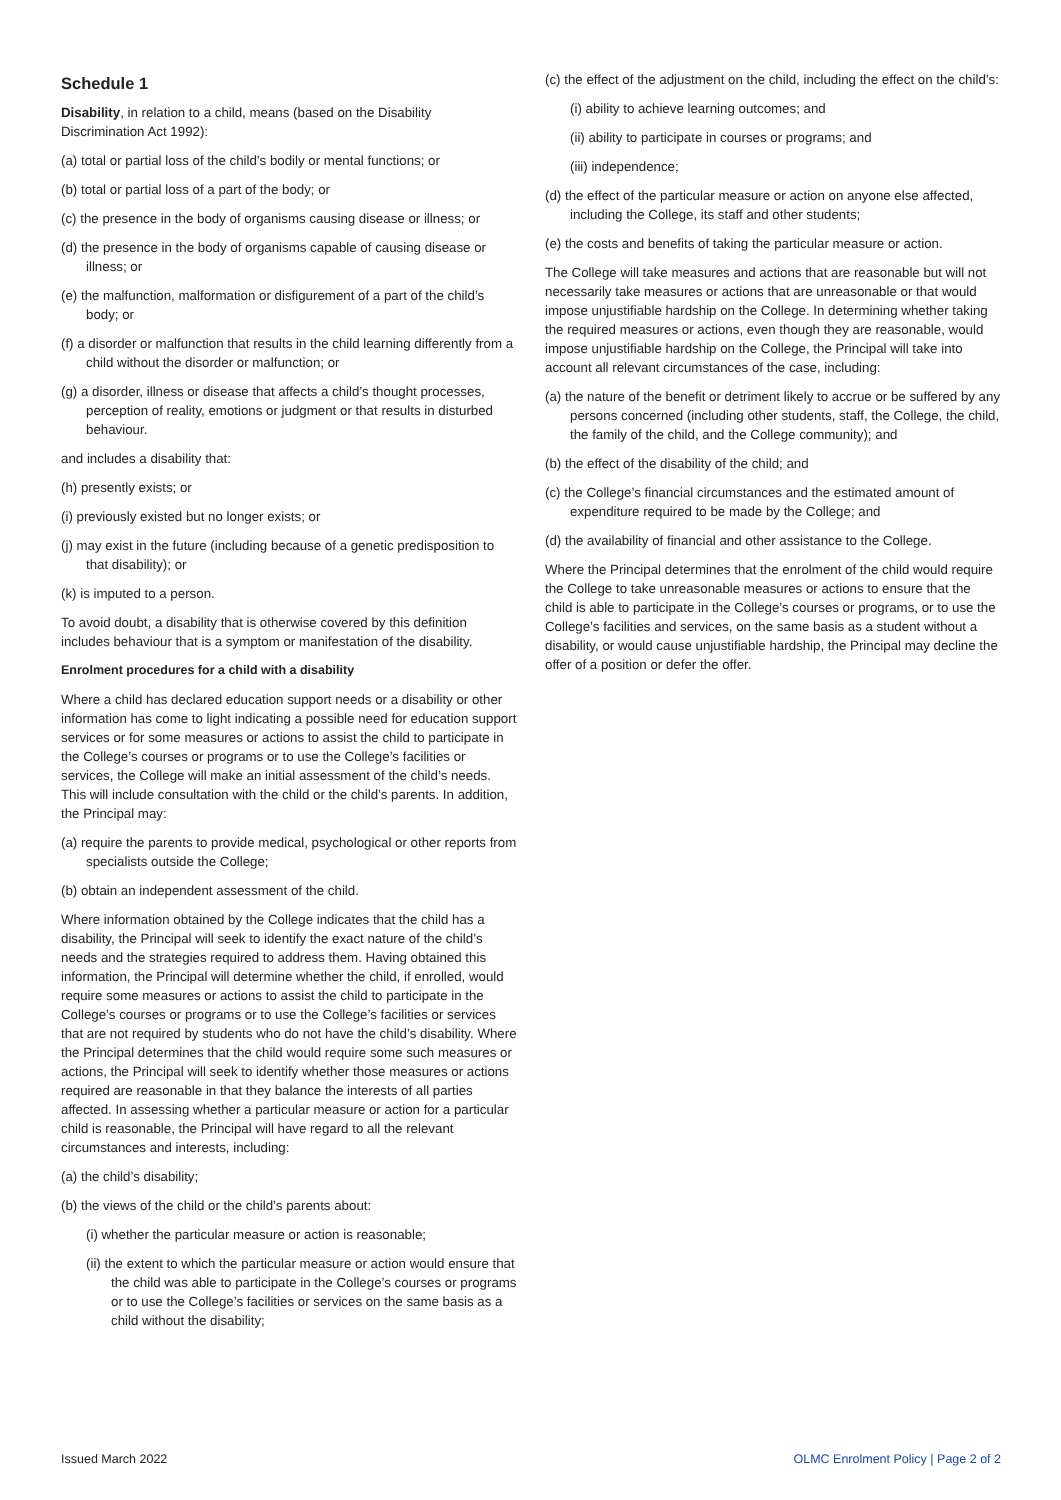Schedule 1
Disability, in relation to a child, means (based on the Disability Discrimination Act 1992):
(a) total or partial loss of the child’s bodily or mental functions; or
(b) total or partial loss of a part of the body; or
(c) the presence in the body of organisms causing disease or illness; or
(d) the presence in the body of organisms capable of causing disease or illness; or
(e) the malfunction, malformation or disfigurement of a part of the child’s body; or
(f) a disorder or malfunction that results in the child learning differently from a child without the disorder or malfunction; or
(g) a disorder, illness or disease that affects a child’s thought processes, perception of reality, emotions or judgment or that results in disturbed behaviour.
and includes a disability that:
(h) presently exists; or
(i) previously existed but no longer exists; or
(j) may exist in the future (including because of a genetic predisposition to that disability); or
(k) is imputed to a person.
To avoid doubt, a disability that is otherwise covered by this definition includes behaviour that is a symptom or manifestation of the disability.
Enrolment procedures for a child with a disability
Where a child has declared education support needs or a disability or other information has come to light indicating a possible need for education support services or for some measures or actions to assist the child to participate in the College’s courses or programs or to use the College’s facilities or services, the College will make an initial assessment of the child’s needs. This will include consultation with the child or the child’s parents. In addition, the Principal may:
(a) require the parents to provide medical, psychological or other reports from specialists outside the College;
(b) obtain an independent assessment of the child.
Where information obtained by the College indicates that the child has a disability, the Principal will seek to identify the exact nature of the child’s needs and the strategies required to address them. Having obtained this information, the Principal will determine whether the child, if enrolled, would require some measures or actions to assist the child to participate in the College’s courses or programs or to use the College’s facilities or services that are not required by students who do not have the child’s disability. Where the Principal determines that the child would require some such measures or actions, the Principal will seek to identify whether those measures or actions required are reasonable in that they balance the interests of all parties affected. In assessing whether a particular measure or action for a particular child is reasonable, the Principal will have regard to all the relevant circumstances and interests, including:
(a) the child’s disability;
(b) the views of the child or the child’s parents about:
(i) whether the particular measure or action is reasonable;
(ii) the extent to which the particular measure or action would ensure that the child was able to participate in the College’s courses or programs or to use the College’s facilities or services on the same basis as a child without the disability;
(c) the effect of the adjustment on the child, including the effect on the child’s:
(i) ability to achieve learning outcomes; and
(ii) ability to participate in courses or programs; and
(iii) independence;
(d) the effect of the particular measure or action on anyone else affected, including the College, its staff and other students;
(e) the costs and benefits of taking the particular measure or action.
The College will take measures and actions that are reasonable but will not necessarily take measures or actions that are unreasonable or that would impose unjustifiable hardship on the College. In determining whether taking the required measures or actions, even though they are reasonable, would impose unjustifiable hardship on the College, the Principal will take into account all relevant circumstances of the case, including:
(a) the nature of the benefit or detriment likely to accrue or be suffered by any persons concerned (including other students, staff, the College, the child, the family of the child, and the College community); and
(b) the effect of the disability of the child; and
(c) the College’s financial circumstances and the estimated amount of expenditure required to be made by the College; and
(d) the availability of financial and other assistance to the College.
Where the Principal determines that the enrolment of the child would require the College to take unreasonable measures or actions to ensure that the child is able to participate in the College’s courses or programs, or to use the College’s facilities and services, on the same basis as a student without a disability, or would cause unjustifiable hardship, the Principal may decline the offer of a position or defer the offer.
Issued March 2022 OLMC Enrolment Policy | Page 2 of 2